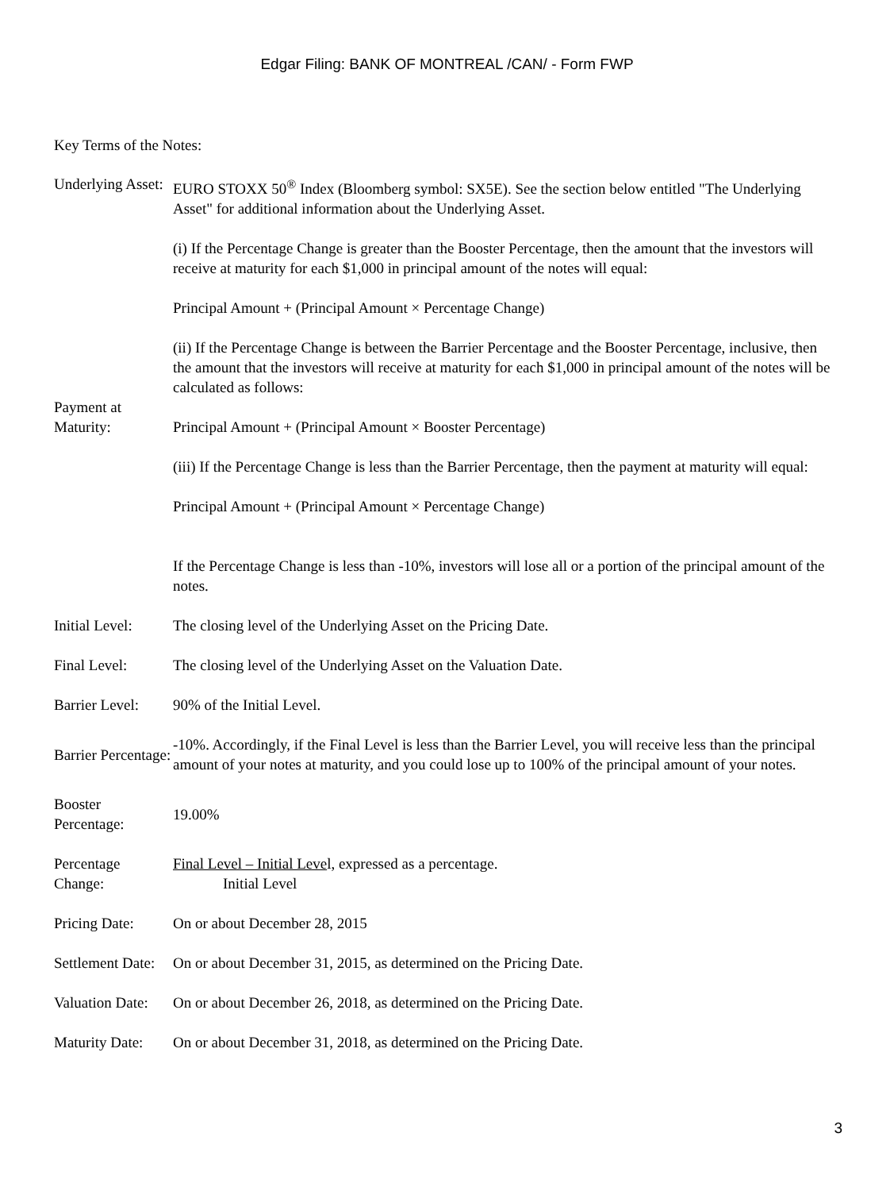Edgar Filing: BANK OF MONTREAL /CAN/ - Form FWP
Key Terms of the Notes:
| Underlying Asset: | EURO STOXX 50<sup>®</sup> Index (Bloomberg symbol: SX5E). See the section below entitled "The Underlying Asset" for additional information about the Underlying Asset. |
| Payment at Maturity: | (i) If the Percentage Change is greater than the Booster Percentage, then the amount that the investors will receive at maturity for each $1,000 in principal amount of the notes will equal: Principal Amount + (Principal Amount × Percentage Change) (ii) If the Percentage Change is between the Barrier Percentage and the Booster Percentage, inclusive, then the amount that the investors will receive at maturity for each $1,000 in principal amount of the notes will be calculated as follows: Principal Amount + (Principal Amount × Booster Percentage) (iii) If the Percentage Change is less than the Barrier Percentage, then the payment at maturity will equal: Principal Amount + (Principal Amount × Percentage Change) If the Percentage Change is less than -10%, investors will lose all or a portion of the principal amount of the notes. |
| Initial Level: | The closing level of the Underlying Asset on the Pricing Date. |
| Final Level: | The closing level of the Underlying Asset on the Valuation Date. |
| Barrier Level: | 90% of the Initial Level. |
| Barrier Percentage: | -10%. Accordingly, if the Final Level is less than the Barrier Level, you will receive less than the principal amount of your notes at maturity, and you could lose up to 100% of the principal amount of your notes. |
| Booster Percentage: | 19.00% |
| Percentage Change: | Final Level – Initial Leve l, expressed as a percentage. Initial Level |
| Pricing Date: | On or about December 28, 2015 |
| Settlement Date: | On or about December 31, 2015, as determined on the Pricing Date. |
| Valuation Date: | On or about December 26, 2018, as determined on the Pricing Date. |
| Maturity Date: | On or about December 31, 2018, as determined on the Pricing Date. |
3